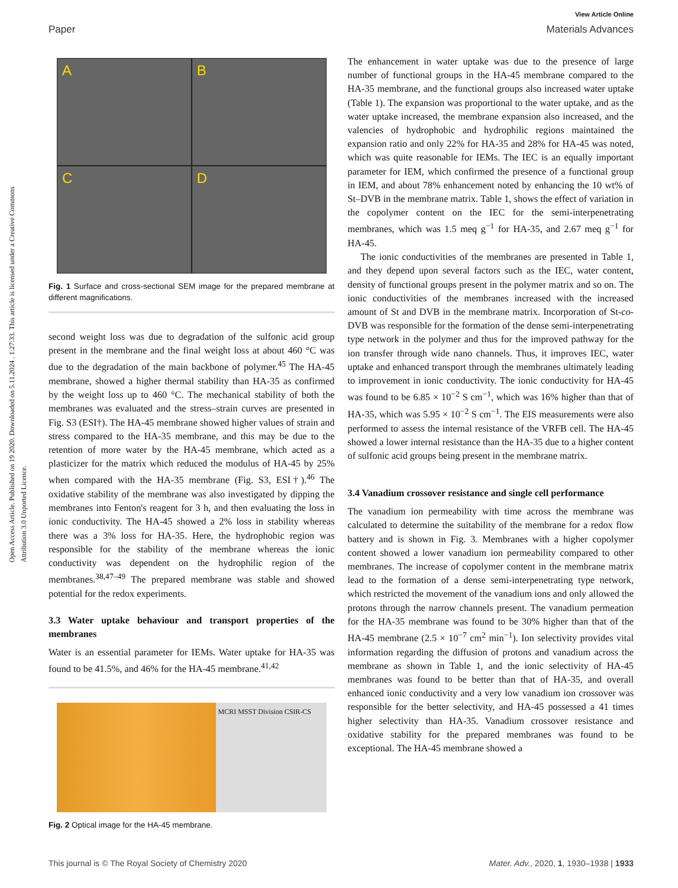View Article Online
Paper Materials Advances
Open Access Article. Published on 19 2020. Downloaded on 5.11.2024 . 1:27:33. This article is licensed under a Creative Commons Attribution 3.0 Unported Licence.
A
B
C
D
Fig. 1 Surface and cross-sectional SEM image for the prepared membrane at different magnifications.
second weight loss was due to degradation of the sulfonic acid group present in the membrane and the final weight loss at about 460 °C was due to the degradation of the main backbone of polymer.<sup>45</sup> The HA-45 membrane, showed a higher thermal stability than HA-35 as confirmed by the weight loss up to 460 °C. The mechanical stability of both the membranes was evaluated and the stress–strain curves are presented in Fig. S3 (ESI†). The HA-45 membrane showed higher values of strain and stress compared to the HA-35 membrane, and this may be due to the retention of more water by the HA-45 membrane, which acted as a plasticizer for the matrix which reduced the modulus of HA-45 by 25% when compared with the HA-35 membrane (Fig. S3, ESI†).<sup>46</sup> The oxidative stability of the membrane was also investigated by dipping the membranes into Fenton's reagent for 3 h, and then evaluating the loss in ionic conductivity. The HA-45 showed a 2% loss in stability whereas there was a 3% loss for HA-35. Here, the hydrophobic region was responsible for the stability of the membrane whereas the ionic conductivity was dependent on the hydrophilic region of the membranes.<sup>38,47–49</sup> The prepared membrane was stable and showed potential for the redox experiments.
3.3 Water uptake behaviour and transport properties of the membranes
Water is an essential parameter for IEMs. Water uptake for HA-35 was found to be 41.5%, and 46% for the HA-45 membrane.<sup>41,42</sup>
MCRI MSST Division CSIR-CS
Fig. 2 Optical image for the HA-45 membrane.
The enhancement in water uptake was due to the presence of large number of functional groups in the HA-45 membrane compared to the HA-35 membrane, and the functional groups also increased water uptake (Table 1). The expansion was proportional to the water uptake, and as the water uptake increased, the membrane expansion also increased, and the valencies of hydrophobic and hydrophilic regions maintained the expansion ratio and only 22% for HA-35 and 28% for HA-45 was noted, which was quite reasonable for IEMs. The IEC is an equally important parameter for IEM, which confirmed the presence of a functional group in IEM, and about 78% enhancement noted by enhancing the 10 wt% of St–DVB in the membrane matrix. Table 1, shows the effect of variation in the copolymer content on the IEC for the semi-interpenetrating membranes, which was 1.5 meq g<sup>−1</sup> for HA-35, and 2.67 meq g<sup>−1</sup> for HA-45.
The ionic conductivities of the membranes are presented in Table 1, and they depend upon several factors such as the IEC, water content, density of functional groups present in the polymer matrix and so on. The ionic conductivities of the membranes increased with the increased amount of St and DVB in the membrane matrix. Incorporation of St-co-DVB was responsible for the formation of the dense semi-interpenetrating type network in the polymer and thus for the improved pathway for the ion transfer through wide nano channels. Thus, it improves IEC, water uptake and enhanced transport through the membranes ultimately leading to improvement in ionic conductivity. The ionic conductivity for HA-45 was found to be 6.85 × 10<sup>−2</sup> S cm<sup>−1</sup>, which was 16% higher than that of HA-35, which was 5.95 × 10<sup>−2</sup> S cm<sup>−1</sup>. The EIS measurements were also performed to assess the internal resistance of the VRFB cell. The HA-45 showed a lower internal resistance than the HA-35 due to a higher content of sulfonic acid groups being present in the membrane matrix.
3.4 Vanadium crossover resistance and single cell performance
The vanadium ion permeability with time across the membrane was calculated to determine the suitability of the membrane for a redox flow battery and is shown in Fig. 3. Membranes with a higher copolymer content showed a lower vanadium ion permeability compared to other membranes. The increase of copolymer content in the membrane matrix lead to the formation of a dense semi-interpenetrating type network, which restricted the movement of the vanadium ions and only allowed the protons through the narrow channels present. The vanadium permeation for the HA-35 membrane was found to be 30% higher than that of the HA-45 membrane (2.5 × 10<sup>−7</sup> cm<sup>2</sup> min<sup>−1</sup>). Ion selectivity provides vital information regarding the diffusion of protons and vanadium across the membrane as shown in Table 1, and the ionic selectivity of HA-45 membranes was found to be better than that of HA-35, and overall enhanced ionic conductivity and a very low vanadium ion crossover was responsible for the better selectivity, and HA-45 possessed a 41 times higher selectivity than HA-35. Vanadium crossover resistance and oxidative stability for the prepared membranes was found to be exceptional. The HA-45 membrane showed a
This journal is © The Royal Society of Chemistry 2020 Mater. Adv., 2020, 1, 1930–1938 | 1933